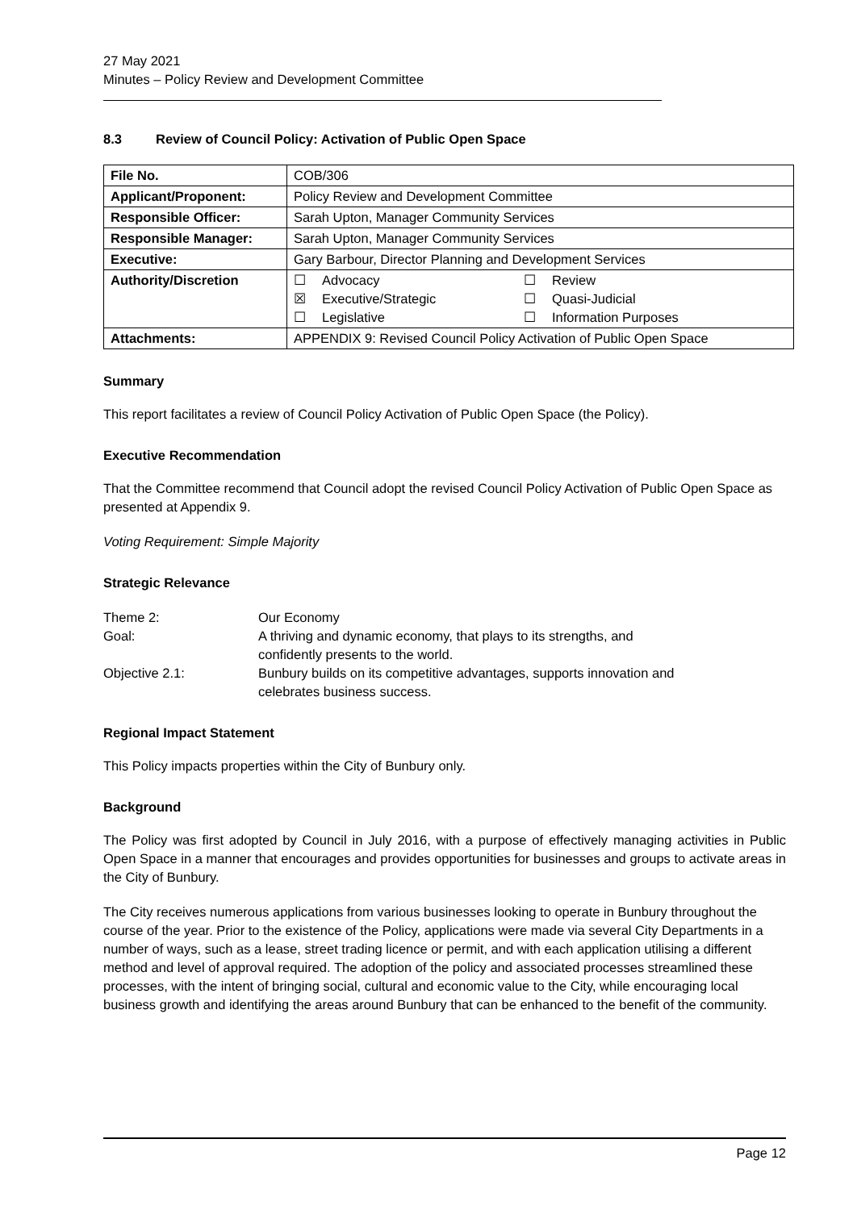27 May 2021
Minutes – Policy Review and Development Committee
8.3 Review of Council Policy: Activation of Public Open Space
| File No. | COB/306 |
| Applicant/Proponent: | Policy Review and Development Committee |
| Responsible Officer: | Sarah Upton, Manager Community Services |
| Responsible Manager: | Sarah Upton, Manager Community Services |
| Executive: | Gary Barbour, Director Planning and Development Services |
| Authority/Discretion | / ☐ / Advocacy / ☐ / Review / / ☒ / Executive/Strategic / ☐ / Quasi-Judicial / / ☐ / Legislative / ☐ / Information Purposes / |
| Attachments: | APPENDIX 9: Revised Council Policy Activation of Public Open Space |
Summary
This report facilitates a review of Council Policy Activation of Public Open Space (the Policy).
Executive Recommendation
That the Committee recommend that Council adopt the revised Council Policy Activation of Public Open Space as presented at Appendix 9.
Voting Requirement: Simple Majority
Strategic Relevance
| Theme 2: | Our Economy |
| Goal: | A thriving and dynamic economy, that plays to its strengths, and confidently presents to the world. |
| Objective 2.1: | Bunbury builds on its competitive advantages, supports innovation and celebrates business success. |
Regional Impact Statement
This Policy impacts properties within the City of Bunbury only.
Background
The Policy was first adopted by Council in July 2016, with a purpose of effectively managing activities in Public Open Space in a manner that encourages and provides opportunities for businesses and groups to activate areas in the City of Bunbury.
The City receives numerous applications from various businesses looking to operate in Bunbury throughout the course of the year. Prior to the existence of the Policy, applications were made via several City Departments in a number of ways, such as a lease, street trading licence or permit, and with each application utilising a different method and level of approval required. The adoption of the policy and associated processes streamlined these processes, with the intent of bringing social, cultural and economic value to the City, while encouraging local business growth and identifying the areas around Bunbury that can be enhanced to the benefit of the community.
Page 12